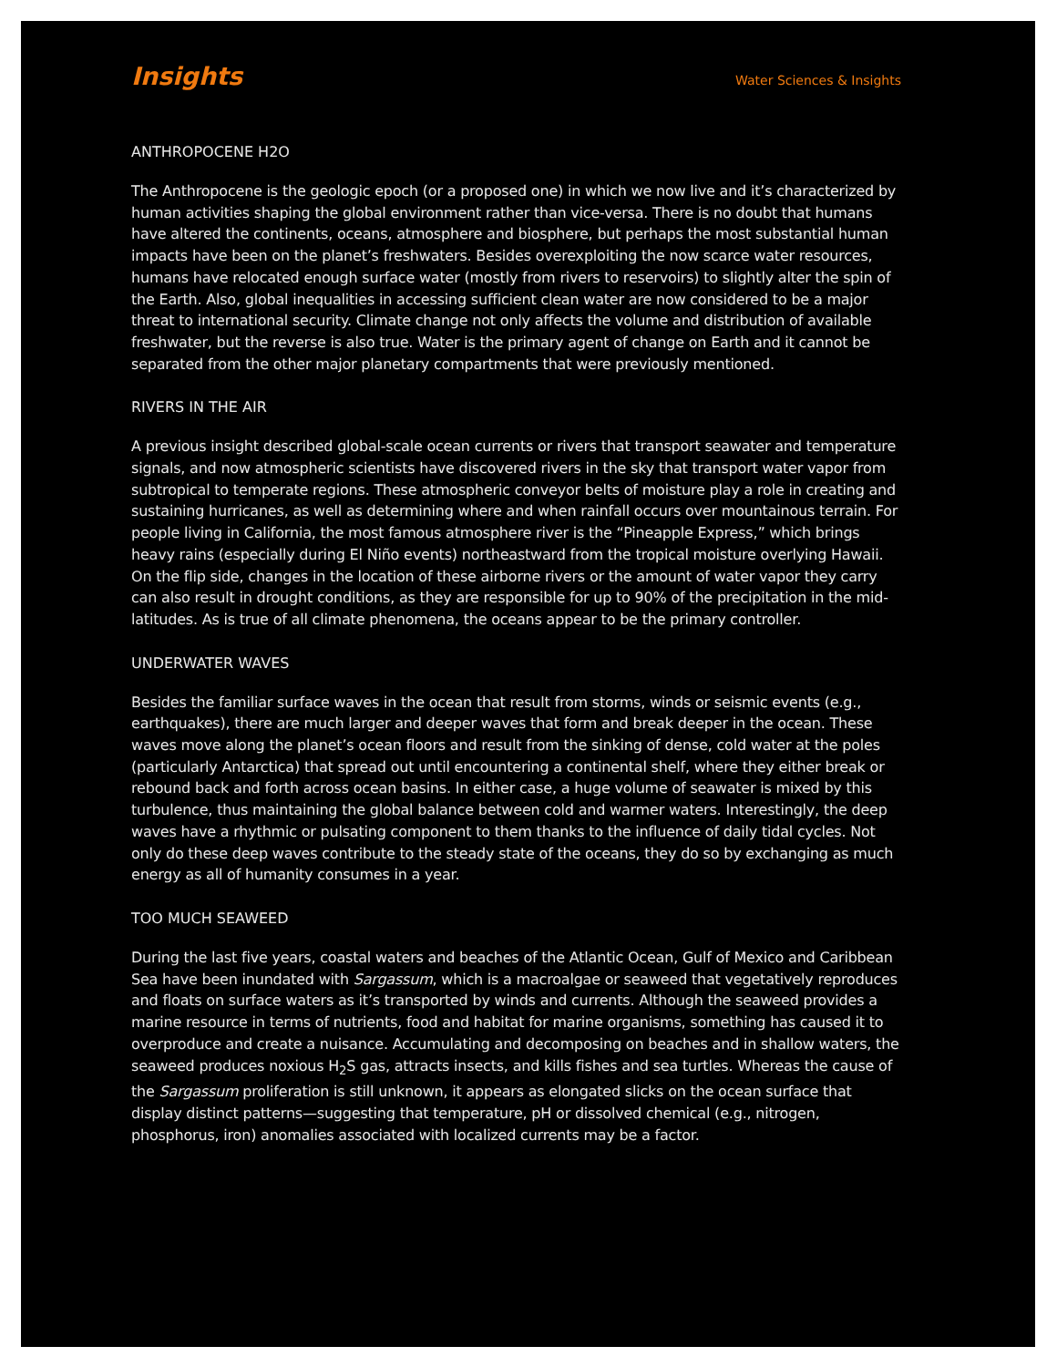Insights Water Sciences & Insights
ANTHROPOCENE H2O
The Anthropocene is the geologic epoch (or a proposed one) in which we now live and it’s characterized by human activities shaping the global environment rather than vice-versa. There is no doubt that humans have altered the continents, oceans, atmosphere and biosphere, but perhaps the most substantial human impacts have been on the planet’s freshwaters. Besides overexploiting the now scarce water resources, humans have relocated enough surface water (mostly from rivers to reservoirs) to slightly alter the spin of the Earth. Also, global inequalities in accessing sufficient clean water are now considered to be a major threat to international security. Climate change not only affects the volume and distribution of available freshwater, but the reverse is also true. Water is the primary agent of change on Earth and it cannot be separated from the other major planetary compartments that were previously mentioned.
RIVERS IN THE AIR
A previous insight described global-scale ocean currents or rivers that transport seawater and temperature signals, and now atmospheric scientists have discovered rivers in the sky that transport water vapor from subtropical to temperate regions. These atmospheric conveyor belts of moisture play a role in creating and sustaining hurricanes, as well as determining where and when rainfall occurs over mountainous terrain. For people living in California, the most famous atmosphere river is the “Pineapple Express,” which brings heavy rains (especially during El Niño events) northeastward from the tropical moisture overlying Hawaii. On the flip side, changes in the location of these airborne rivers or the amount of water vapor they carry can also result in drought conditions, as they are responsible for up to 90% of the precipitation in the mid-latitudes. As is true of all climate phenomena, the oceans appear to be the primary controller.
UNDERWATER WAVES
Besides the familiar surface waves in the ocean that result from storms, winds or seismic events (e.g., earthquakes), there are much larger and deeper waves that form and break deeper in the ocean. These waves move along the planet’s ocean floors and result from the sinking of dense, cold water at the poles (particularly Antarctica) that spread out until encountering a continental shelf, where they either break or rebound back and forth across ocean basins. In either case, a huge volume of seawater is mixed by this turbulence, thus maintaining the global balance between cold and warmer waters. Interestingly, the deep waves have a rhythmic or pulsating component to them thanks to the influence of daily tidal cycles. Not only do these deep waves contribute to the steady state of the oceans, they do so by exchanging as much energy as all of humanity consumes in a year.
TOO MUCH SEAWEED
During the last five years, coastal waters and beaches of the Atlantic Ocean, Gulf of Mexico and Caribbean Sea have been inundated with Sargassum, which is a macroalgae or seaweed that vegetatively reproduces and floats on surface waters as it’s transported by winds and currents. Although the seaweed provides a marine resource in terms of nutrients, food and habitat for marine organisms, something has caused it to overproduce and create a nuisance. Accumulating and decomposing on beaches and in shallow waters, the seaweed produces noxious H<sub>2</sub>S gas, attracts insects, and kills fishes and sea turtles. Whereas the cause of the Sargassum proliferation is still unknown, it appears as elongated slicks on the ocean surface that display distinct patterns—suggesting that temperature, pH or dissolved chemical (e.g., nitrogen, phosphorus, iron) anomalies associated with localized currents may be a factor.